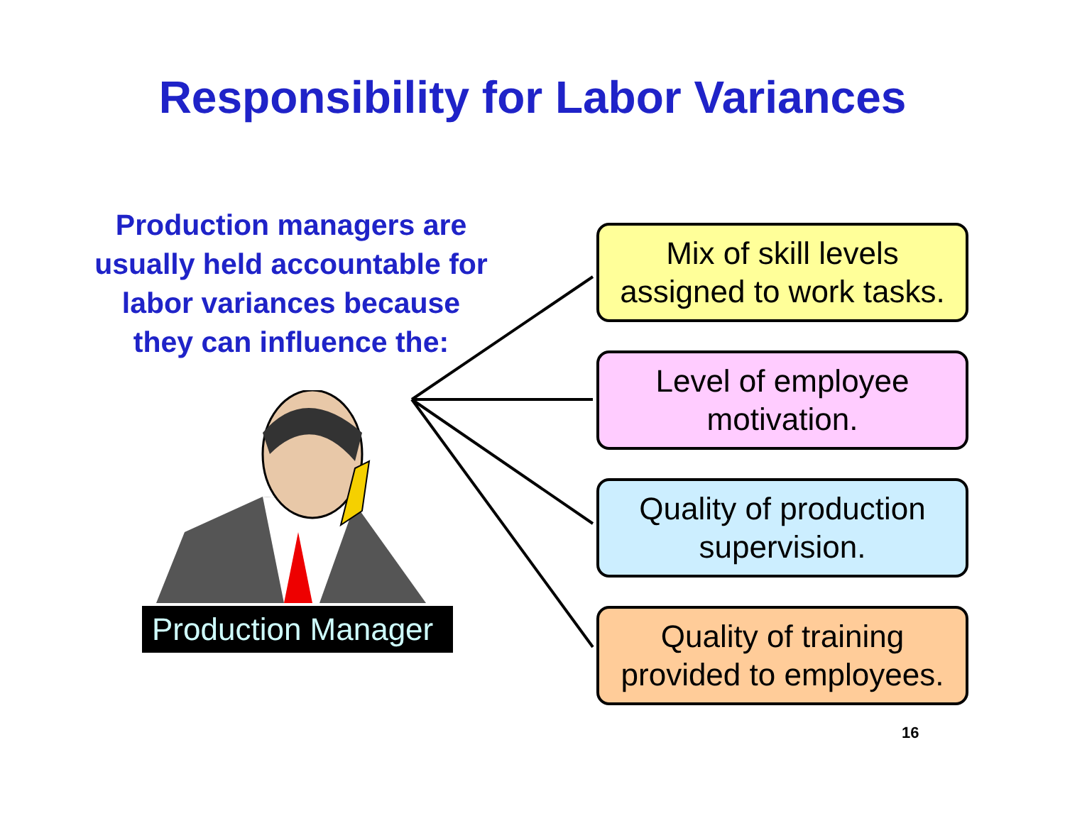Responsibility for Labor Variances
Production managers are usually held accountable for labor variances because they can influence the:
Production Manager
Mix of skill levels
assigned to work tasks.
Level of employee
motivation.
Quality of production
supervision.
Quality of training
provided to employees.
16